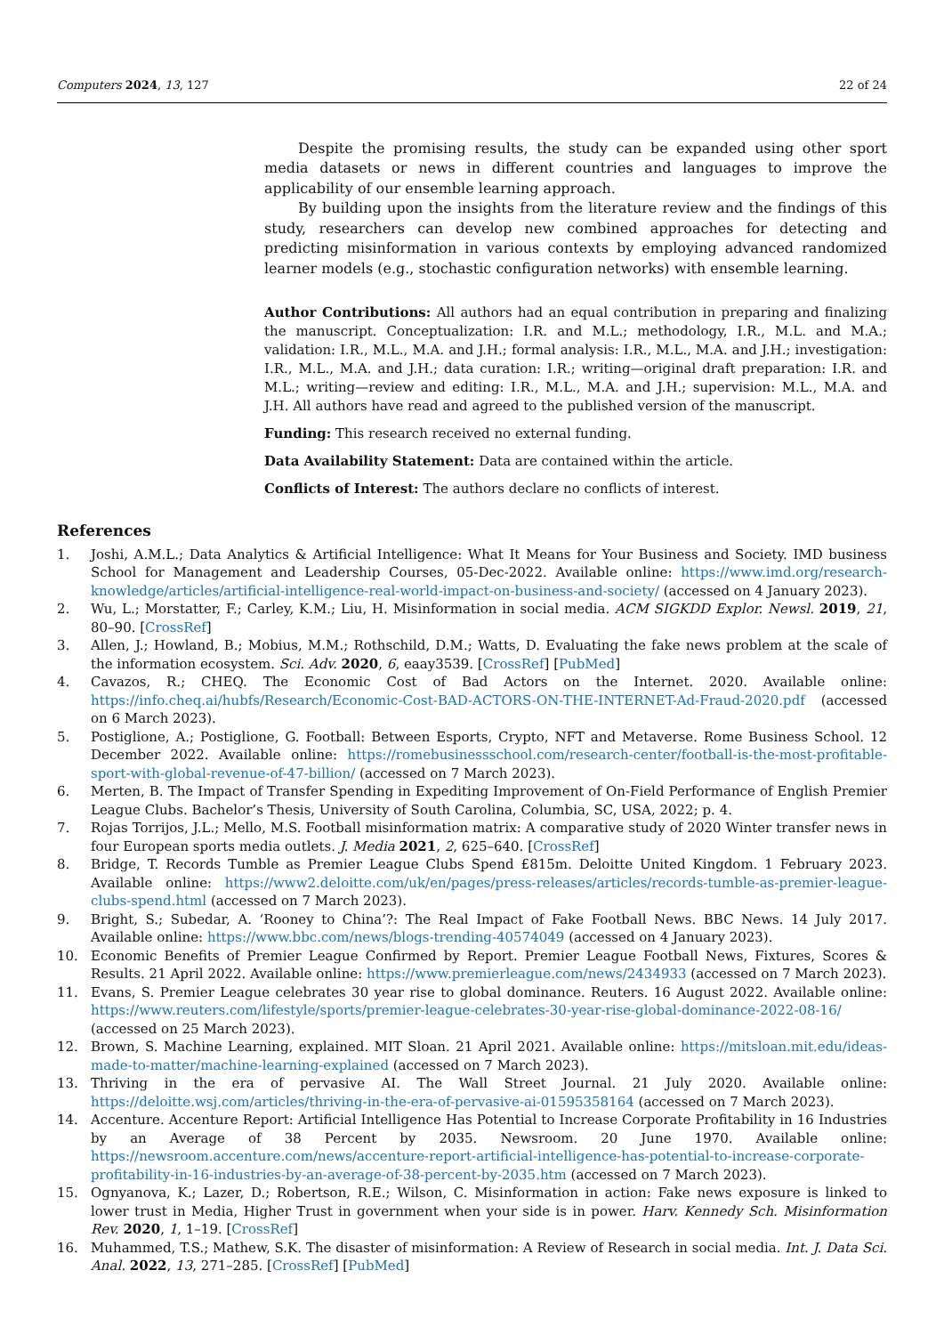Computers 2024, 13, 127 22 of 24
Despite the promising results, the study can be expanded using other sport media datasets or news in different countries and languages to improve the applicability of our ensemble learning approach.
By building upon the insights from the literature review and the findings of this study, researchers can develop new combined approaches for detecting and predicting misinformation in various contexts by employing advanced randomized learner models (e.g., stochastic configuration networks) with ensemble learning.
Author Contributions: All authors had an equal contribution in preparing and finalizing the manuscript. Conceptualization: I.R. and M.L.; methodology, I.R., M.L. and M.A.; validation: I.R., M.L., M.A. and J.H.; formal analysis: I.R., M.L., M.A. and J.H.; investigation: I.R., M.L., M.A. and J.H.; data curation: I.R.; writing—original draft preparation: I.R. and M.L.; writing—review and editing: I.R., M.L., M.A. and J.H.; supervision: M.L., M.A. and J.H. All authors have read and agreed to the published version of the manuscript.
Funding: This research received no external funding.
Data Availability Statement: Data are contained within the article.
Conflicts of Interest: The authors declare no conflicts of interest.
References
1. Joshi, A.M.L.; Data Analytics & Artificial Intelligence: What It Means for Your Business and Society. IMD business School for Management and Leadership Courses, 05-Dec-2022. Available online: https://www.imd.org/research-knowledge/articles/artificial-intelligence-real-world-impact-on-business-and-society/ (accessed on 4 January 2023).
2. Wu, L.; Morstatter, F.; Carley, K.M.; Liu, H. Misinformation in social media. ACM SIGKDD Explor. Newsl. 2019, 21, 80–90. [CrossRef]
3. Allen, J.; Howland, B.; Mobius, M.M.; Rothschild, D.M.; Watts, D. Evaluating the fake news problem at the scale of the information ecosystem. Sci. Adv. 2020, 6, eaay3539. [CrossRef] [PubMed]
4. Cavazos, R.; CHEQ. The Economic Cost of Bad Actors on the Internet. 2020. Available online: https://info.cheq.ai/hubfs/Research/Economic-Cost-BAD-ACTORS-ON-THE-INTERNET-Ad-Fraud-2020.pdf (accessed on 6 March 2023).
5. Postiglione, A.; Postiglione, G. Football: Between Esports, Crypto, NFT and Metaverse. Rome Business School. 12 December 2022. Available online: https://romebusinessschool.com/research-center/football-is-the-most-profitable-sport-with-global-revenue-of-47-billion/ (accessed on 7 March 2023).
6. Merten, B. The Impact of Transfer Spending in Expediting Improvement of On-Field Performance of English Premier League Clubs. Bachelor’s Thesis, University of South Carolina, Columbia, SC, USA, 2022; p. 4.
7. Rojas Torrijos, J.L.; Mello, M.S. Football misinformation matrix: A comparative study of 2020 Winter transfer news in four European sports media outlets. J. Media 2021, 2, 625–640. [CrossRef]
8. Bridge, T. Records Tumble as Premier League Clubs Spend £815m. Deloitte United Kingdom. 1 February 2023. Available online: https://www2.deloitte.com/uk/en/pages/press-releases/articles/records-tumble-as-premier-league-clubs-spend.html (accessed on 7 March 2023).
9. Bright, S.; Subedar, A. ‘Rooney to China’?: The Real Impact of Fake Football News. BBC News. 14 July 2017. Available online: https://www.bbc.com/news/blogs-trending-40574049 (accessed on 4 January 2023).
10. Economic Benefits of Premier League Confirmed by Report. Premier League Football News, Fixtures, Scores & Results. 21 April 2022. Available online: https://www.premierleague.com/news/2434933 (accessed on 7 March 2023).
11. Evans, S. Premier League celebrates 30 year rise to global dominance. Reuters. 16 August 2022. Available online: https://www.reuters.com/lifestyle/sports/premier-league-celebrates-30-year-rise-global-dominance-2022-08-16/ (accessed on 25 March 2023).
12. Brown, S. Machine Learning, explained. MIT Sloan. 21 April 2021. Available online: https://mitsloan.mit.edu/ideas-made-to-matter/machine-learning-explained (accessed on 7 March 2023).
13. Thriving in the era of pervasive AI. The Wall Street Journal. 21 July 2020. Available online: https://deloitte.wsj.com/articles/thriving-in-the-era-of-pervasive-ai-01595358164 (accessed on 7 March 2023).
14. Accenture. Accenture Report: Artificial Intelligence Has Potential to Increase Corporate Profitability in 16 Industries by an Average of 38 Percent by 2035. Newsroom. 20 June 1970. Available online: https://newsroom.accenture.com/news/accenture-report-artificial-intelligence-has-potential-to-increase-corporate-profitability-in-16-industries-by-an-average-of-38-percent-by-2035.htm (accessed on 7 March 2023).
15. Ognyanova, K.; Lazer, D.; Robertson, R.E.; Wilson, C. Misinformation in action: Fake news exposure is linked to lower trust in Media, Higher Trust in government when your side is in power. Harv. Kennedy Sch. Misinformation Rev. 2020, 1, 1–19. [CrossRef]
16. Muhammed, T.S.; Mathew, S.K. The disaster of misinformation: A Review of Research in social media. Int. J. Data Sci. Anal. 2022, 13, 271–285. [CrossRef] [PubMed]